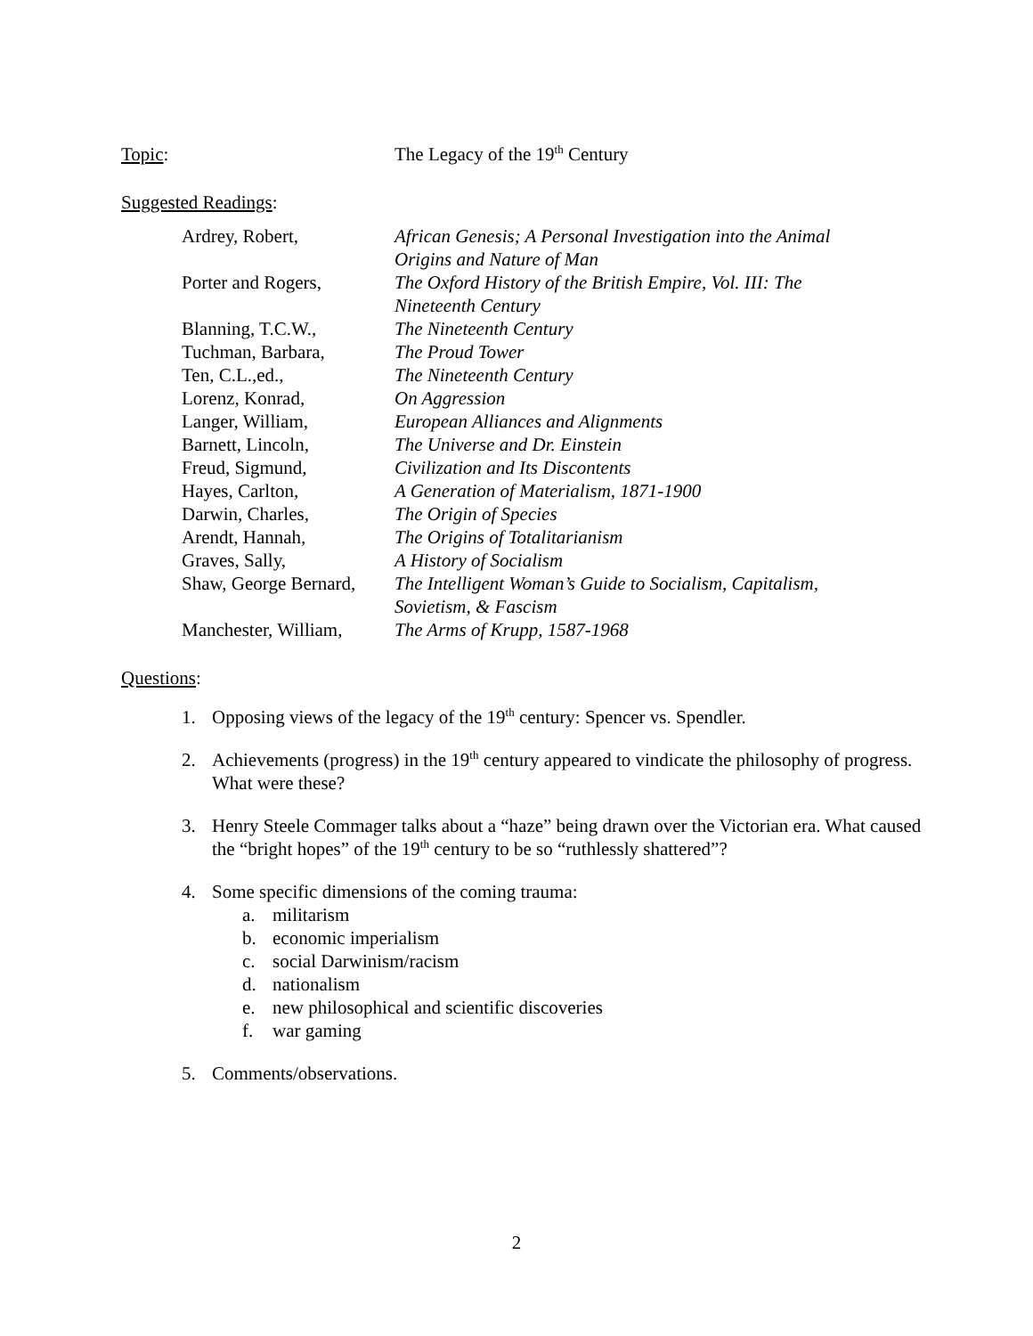Topic: The Legacy of the 19<sup>th</sup> Century
Suggested Readings:
| Ardrey, Robert, | African Genesis; A Personal Investigation into the Animal Origins and Nature of Man |
| Porter and Rogers, | The Oxford History of the British Empire, Vol. III: The Nineteenth Century |
| Blanning, T.C.W., | The Nineteenth Century |
| Tuchman, Barbara, | The Proud Tower |
| Ten, C.L.,ed., | The Nineteenth Century |
| Lorenz, Konrad, | On Aggression |
| Langer, William, | European Alliances and Alignments |
| Barnett, Lincoln, | The Universe and Dr. Einstein |
| Freud, Sigmund, | Civilization and Its Discontents |
| Hayes, Carlton, | A Generation of Materialism, 1871-1900 |
| Darwin, Charles, | The Origin of Species |
| Arendt, Hannah, | The Origins of Totalitarianism |
| Graves, Sally, | A History of Socialism |
| Shaw, George Bernard, | The Intelligent Woman’s Guide to Socialism, Capitalism, Sovietism, & Fascism |
| Manchester, William, | The Arms of Krupp, 1587-1968 |
Questions:
1. Opposing views of the legacy of the 19<sup>th</sup> century: Spencer vs. Spendler.
2. Achievements (progress) in the 19<sup>th</sup> century appeared to vindicate the philosophy of progress. What were these?
3. Henry Steele Commager talks about a “haze” being drawn over the Victorian era. What caused the “bright hopes” of the 19<sup>th</sup> century to be so “ruthlessly shattered”?
4. Some specific dimensions of the coming trauma:
a. militarism
b. economic imperialism
c. social Darwinism/racism
d. nationalism
e. new philosophical and scientific discoveries
f. war gaming
5. Comments/observations.
2